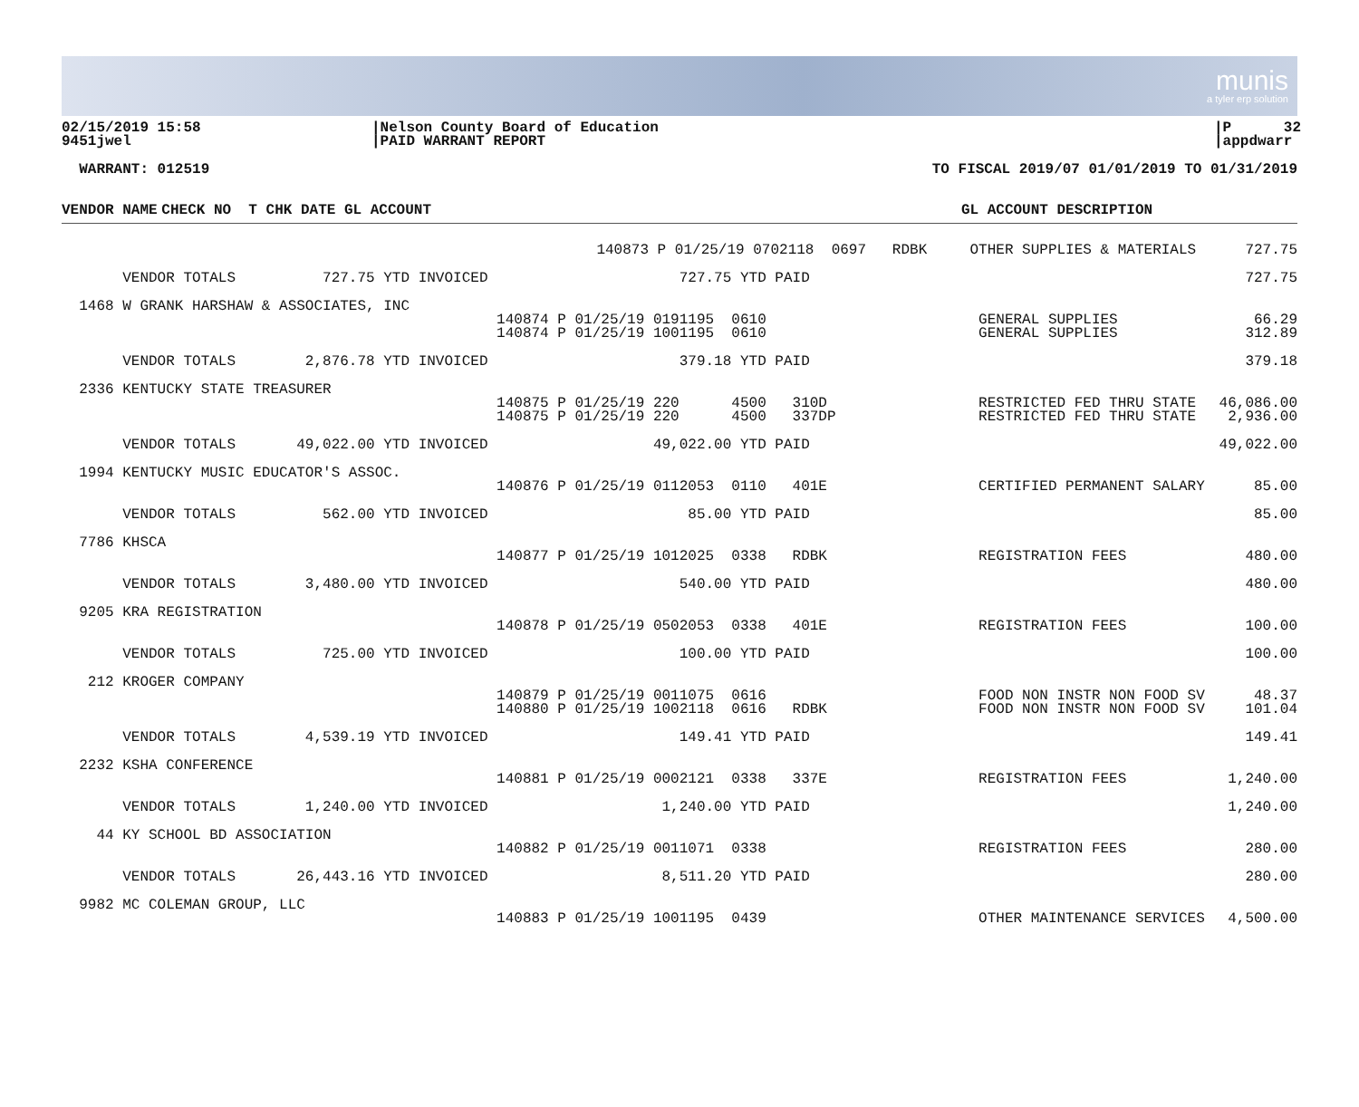munis
a tyler erp solution
02/15/2019 15:58 9451jwel
|Nelson County Board of Education |PAID WARRANT REPORT
|P 32 |appdwarr
WARRANT: 012519
TO FISCAL 2019/07 01/01/2019 TO 01/31/2019
| VENDOR NAME | CHECK NO T CHK DATE GL ACCOUNT | GL ACCOUNT DESCRIPTION | |
| --- | --- | --- | --- |
| | 140873 P 01/25/19 0702118 0697 RDBK | OTHER SUPPLIES & MATERIALS | 727.75 |
| VENDOR TOTALS 727.75 YTD INVOICED 727.75 YTD PAID | | | 727.75 |
| 1468 W GRANK HARSHAW & ASSOCIATES, INC | | | |
| 140874 P 01/25/19 0191195 0610 140874 P 01/25/19 1001195 0610 | | GENERAL SUPPLIES GENERAL SUPPLIES | 66.29 312.89 |
| VENDOR TOTALS 2,876.78 YTD INVOICED 379.18 YTD PAID | | | 379.18 |
| 2336 KENTUCKY STATE TREASURER | | | |
| 140875 P 01/25/19 220 4500 310D 140875 P 01/25/19 220 4500 337DP | | RESTRICTED FED THRU STATE RESTRICTED FED THRU STATE | 46,086.00 2,936.00 |
| VENDOR TOTALS 49,022.00 YTD INVOICED 49,022.00 YTD PAID | | | 49,022.00 |
| 1994 KENTUCKY MUSIC EDUCATOR'S ASSOC. | | | |
| 140876 P 01/25/19 0112053 0110 401E | | CERTIFIED PERMANENT SALARY | 85.00 |
| VENDOR TOTALS 562.00 YTD INVOICED 85.00 YTD PAID | | | 85.00 |
| 7786 KHSCA | | | |
| 140877 P 01/25/19 1012025 0338 RDBK | | REGISTRATION FEES | 480.00 |
| VENDOR TOTALS 3,480.00 YTD INVOICED 540.00 YTD PAID | | | 480.00 |
| 9205 KRA REGISTRATION | | | |
| 140878 P 01/25/19 0502053 0338 401E | | REGISTRATION FEES | 100.00 |
| VENDOR TOTALS 725.00 YTD INVOICED 100.00 YTD PAID | | | 100.00 |
| 212 KROGER COMPANY | | | |
| 140879 P 01/25/19 0011075 0616 140880 P 01/25/19 1002118 0616 RDBK | | FOOD NON INSTR NON FOOD SV FOOD NON INSTR NON FOOD SV | 48.37 101.04 |
| VENDOR TOTALS 4,539.19 YTD INVOICED 149.41 YTD PAID | | | 149.41 |
| 2232 KSHA CONFERENCE | | | |
| 140881 P 01/25/19 0002121 0338 337E | | REGISTRATION FEES | 1,240.00 |
| VENDOR TOTALS 1,240.00 YTD INVOICED 1,240.00 YTD PAID | | | 1,240.00 |
| 44 KY SCHOOL BD ASSOCIATION | | | |
| 140882 P 01/25/19 0011071 0338 | | REGISTRATION FEES | 280.00 |
| VENDOR TOTALS 26,443.16 YTD INVOICED 8,511.20 YTD PAID | | | 280.00 |
| 9982 MC COLEMAN GROUP, LLC | | | |
| 140883 P 01/25/19 1001195 0439 | | OTHER MAINTENANCE SERVICES | 4,500.00 |